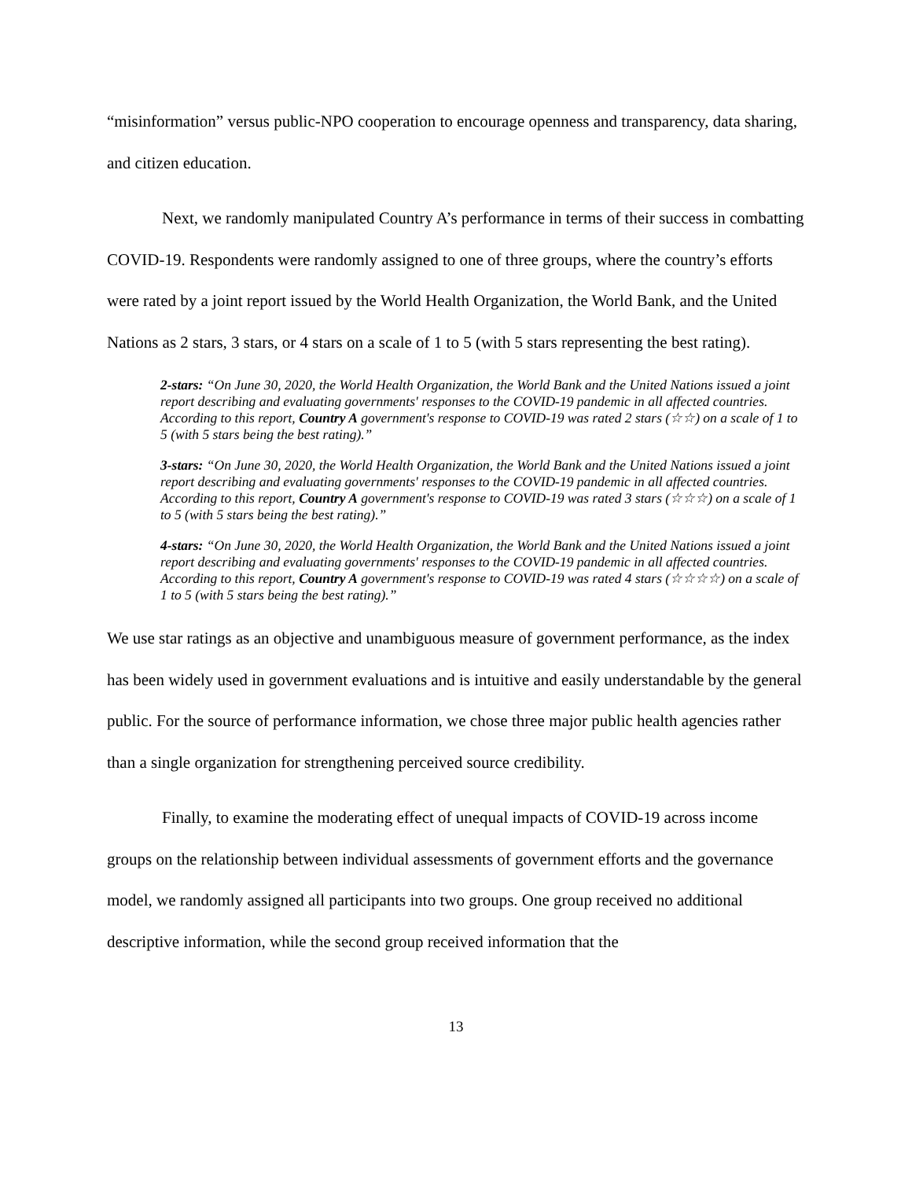“misinformation” versus public-NPO cooperation to encourage openness and transparency, data sharing, and citizen education.
Next, we randomly manipulated Country A’s performance in terms of their success in combatting COVID-19. Respondents were randomly assigned to one of three groups, where the country’s efforts were rated by a joint report issued by the World Health Organization, the World Bank, and the United Nations as 2 stars, 3 stars, or 4 stars on a scale of 1 to 5 (with 5 stars representing the best rating).
2-stars: “On June 30, 2020, the World Health Organization, the World Bank and the United Nations issued a joint report describing and evaluating governments' responses to the COVID-19 pandemic in all affected countries. According to this report, Country A government's response to COVID-19 was rated 2 stars (☆☆) on a scale of 1 to 5 (with 5 stars being the best rating).”
3-stars: “On June 30, 2020, the World Health Organization, the World Bank and the United Nations issued a joint report describing and evaluating governments' responses to the COVID-19 pandemic in all affected countries. According to this report, Country A government's response to COVID-19 was rated 3 stars (☆☆☆) on a scale of 1 to 5 (with 5 stars being the best rating).”
4-stars: “On June 30, 2020, the World Health Organization, the World Bank and the United Nations issued a joint report describing and evaluating governments' responses to the COVID-19 pandemic in all affected countries. According to this report, Country A government's response to COVID-19 was rated 4 stars (☆☆☆☆) on a scale of 1 to 5 (with 5 stars being the best rating).”
We use star ratings as an objective and unambiguous measure of government performance, as the index has been widely used in government evaluations and is intuitive and easily understandable by the general public. For the source of performance information, we chose three major public health agencies rather than a single organization for strengthening perceived source credibility.
Finally, to examine the moderating effect of unequal impacts of COVID-19 across income groups on the relationship between individual assessments of government efforts and the governance model, we randomly assigned all participants into two groups. One group received no additional descriptive information, while the second group received information that the
13